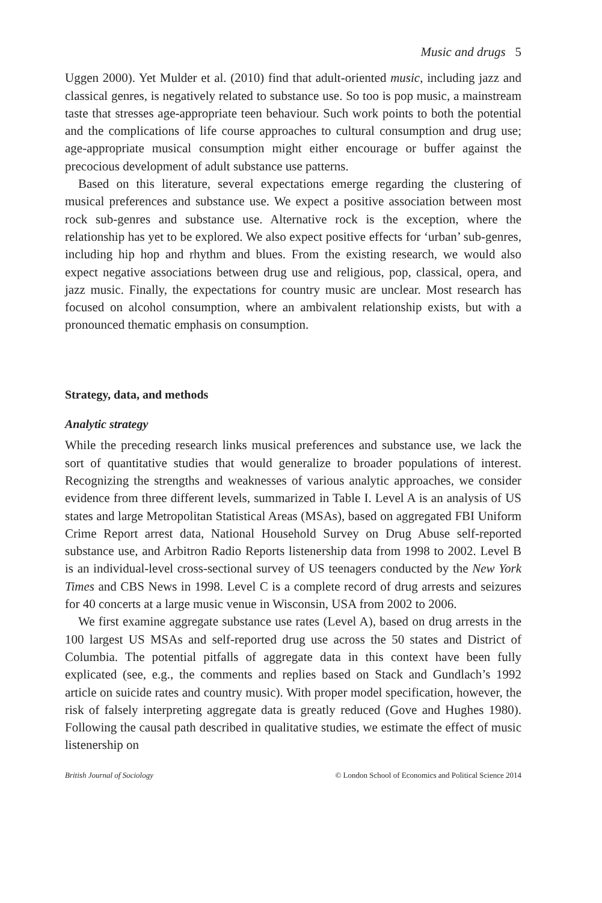Music and drugs 5
Uggen 2000). Yet Mulder et al. (2010) find that adult-oriented music, including jazz and classical genres, is negatively related to substance use. So too is pop music, a mainstream taste that stresses age-appropriate teen behaviour. Such work points to both the potential and the complications of life course approaches to cultural consumption and drug use; age-appropriate musical consumption might either encourage or buffer against the precocious development of adult substance use patterns.
Based on this literature, several expectations emerge regarding the clustering of musical preferences and substance use. We expect a positive association between most rock sub-genres and substance use. Alternative rock is the exception, where the relationship has yet to be explored. We also expect positive effects for ‘urban’ sub-genres, including hip hop and rhythm and blues. From the existing research, we would also expect negative associations between drug use and religious, pop, classical, opera, and jazz music. Finally, the expectations for country music are unclear. Most research has focused on alcohol consumption, where an ambivalent relationship exists, but with a pronounced thematic emphasis on consumption.
Strategy, data, and methods
Analytic strategy
While the preceding research links musical preferences and substance use, we lack the sort of quantitative studies that would generalize to broader populations of interest. Recognizing the strengths and weaknesses of various analytic approaches, we consider evidence from three different levels, summarized in Table I. Level A is an analysis of US states and large Metropolitan Statistical Areas (MSAs), based on aggregated FBI Uniform Crime Report arrest data, National Household Survey on Drug Abuse self-reported substance use, and Arbitron Radio Reports listenership data from 1998 to 2002. Level B is an individual-level cross-sectional survey of US teenagers conducted by the New York Times and CBS News in 1998. Level C is a complete record of drug arrests and seizures for 40 concerts at a large music venue in Wisconsin, USA from 2002 to 2006.
We first examine aggregate substance use rates (Level A), based on drug arrests in the 100 largest US MSAs and self-reported drug use across the 50 states and District of Columbia. The potential pitfalls of aggregate data in this context have been fully explicated (see, e.g., the comments and replies based on Stack and Gundlach’s 1992 article on suicide rates and country music). With proper model specification, however, the risk of falsely interpreting aggregate data is greatly reduced (Gove and Hughes 1980). Following the causal path described in qualitative studies, we estimate the effect of music listenership on
British Journal of Sociology © London School of Economics and Political Science 2014